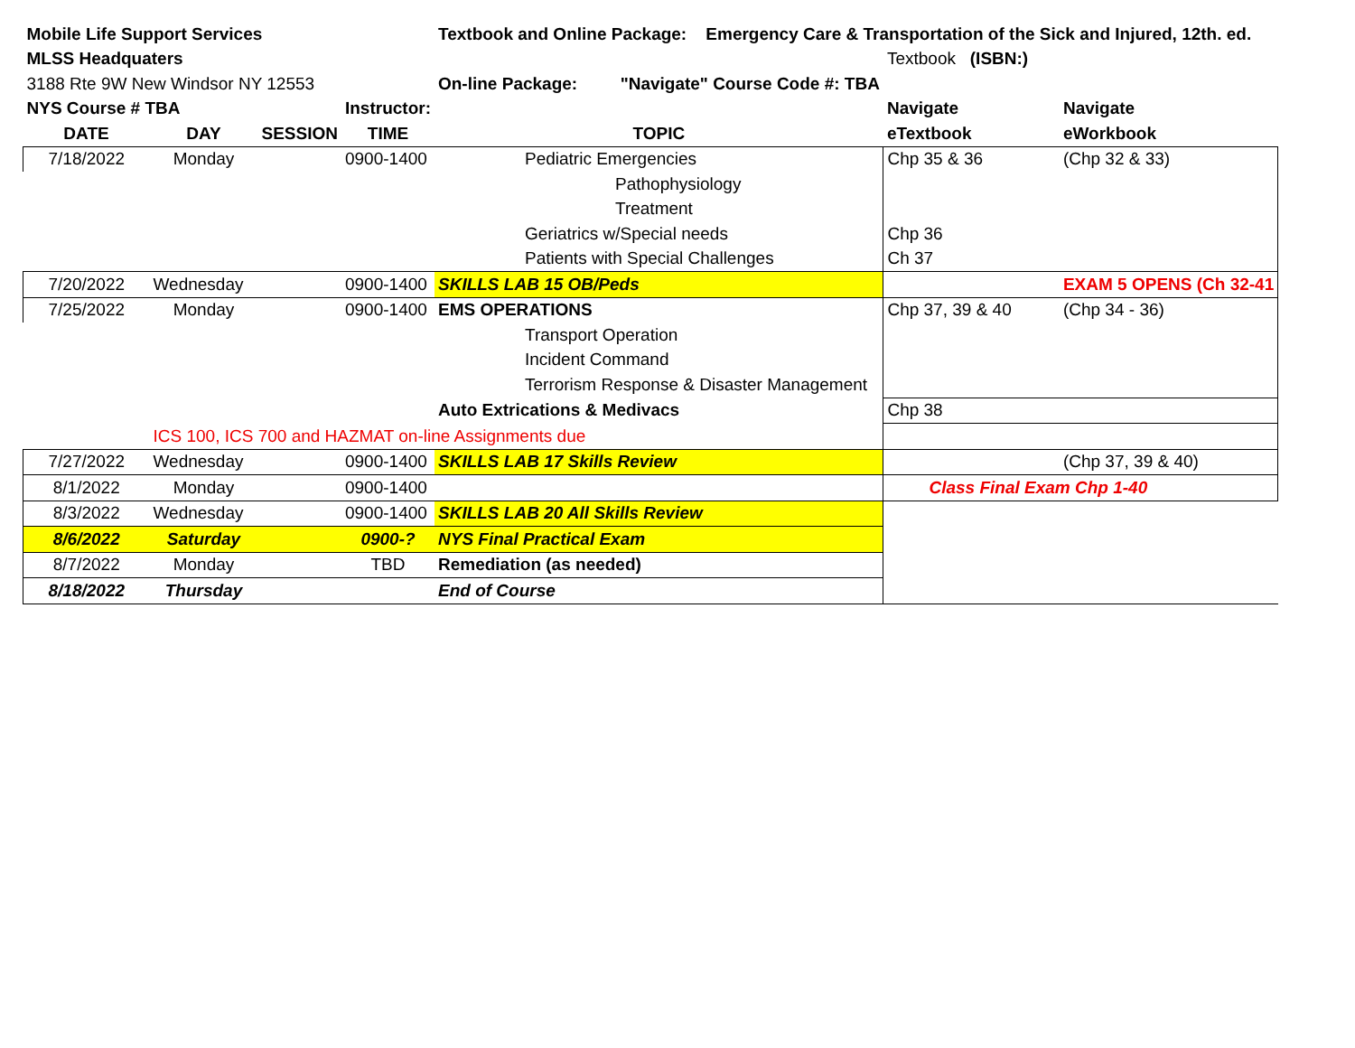| Mobile Life Support Services | | | | Textbook and Online Package: Emergency Care & Transportation of the Sick and Injured, 12th. ed. | | |
| MLSS Headquaters | | | | | Textbook (ISBN:) | |
| 3188 Rte 9W New Windsor NY 12553 | | | | On-line Package: "Navigate" Course Code #: TBA | | |
| NYS Course # TBA | | | Instructor: | | Navigate | Navigate |
| DATE | DAY | SESSION | TIME | TOPIC | eTextbook | eWorkbook |
| 7/18/2022 | Monday | | 0900-1400 | Pediatric Emergencies | Chp 35 & 36 | (Chp 32 & 33) |
| | | | | Pathophysiology | | |
| | | | | Treatment | | |
| | | | | Geriatrics w/Special needs | Chp 36 | |
| | | | | Patients with Special Challenges | Ch 37 | |
| 7/20/2022 | Wednesday | | 0900-1400 | SKILLS LAB 15 OB/Peds | | EXAM 5 OPENS (Ch 32-41 |
| 7/25/2022 | Monday | | 0900-1400 | EMS OPERATIONS | Chp 37, 39 & 40 | (Chp 34 - 36) |
| | | | | Transport Operation | | |
| | | | | Incident Command | | |
| | | | | Terrorism Response & Disaster Management | | |
| | | | | Auto Extrications & Medivacs | Chp 38 | |
| | ICS 100, ICS 700 and HAZMAT on-line Assignments due | | | | | |
| 7/27/2022 | Wednesday | | 0900-1400 | SKILLS LAB 17 Skills Review | | (Chp 37, 39 & 40) |
| 8/1/2022 | Monday | | 0900-1400 | | Class Final Exam Chp 1-40 | |
| 8/3/2022 | Wednesday | | 0900-1400 | SKILLS LAB 20 All Skills Review | | |
| 8/6/2022 | Saturday | | 0900-? | NYS Final Practical Exam | | |
| 8/7/2022 | Monday | | TBD | Remediation (as needed) | | |
| 8/18/2022 | Thursday | | | End of Course | | |